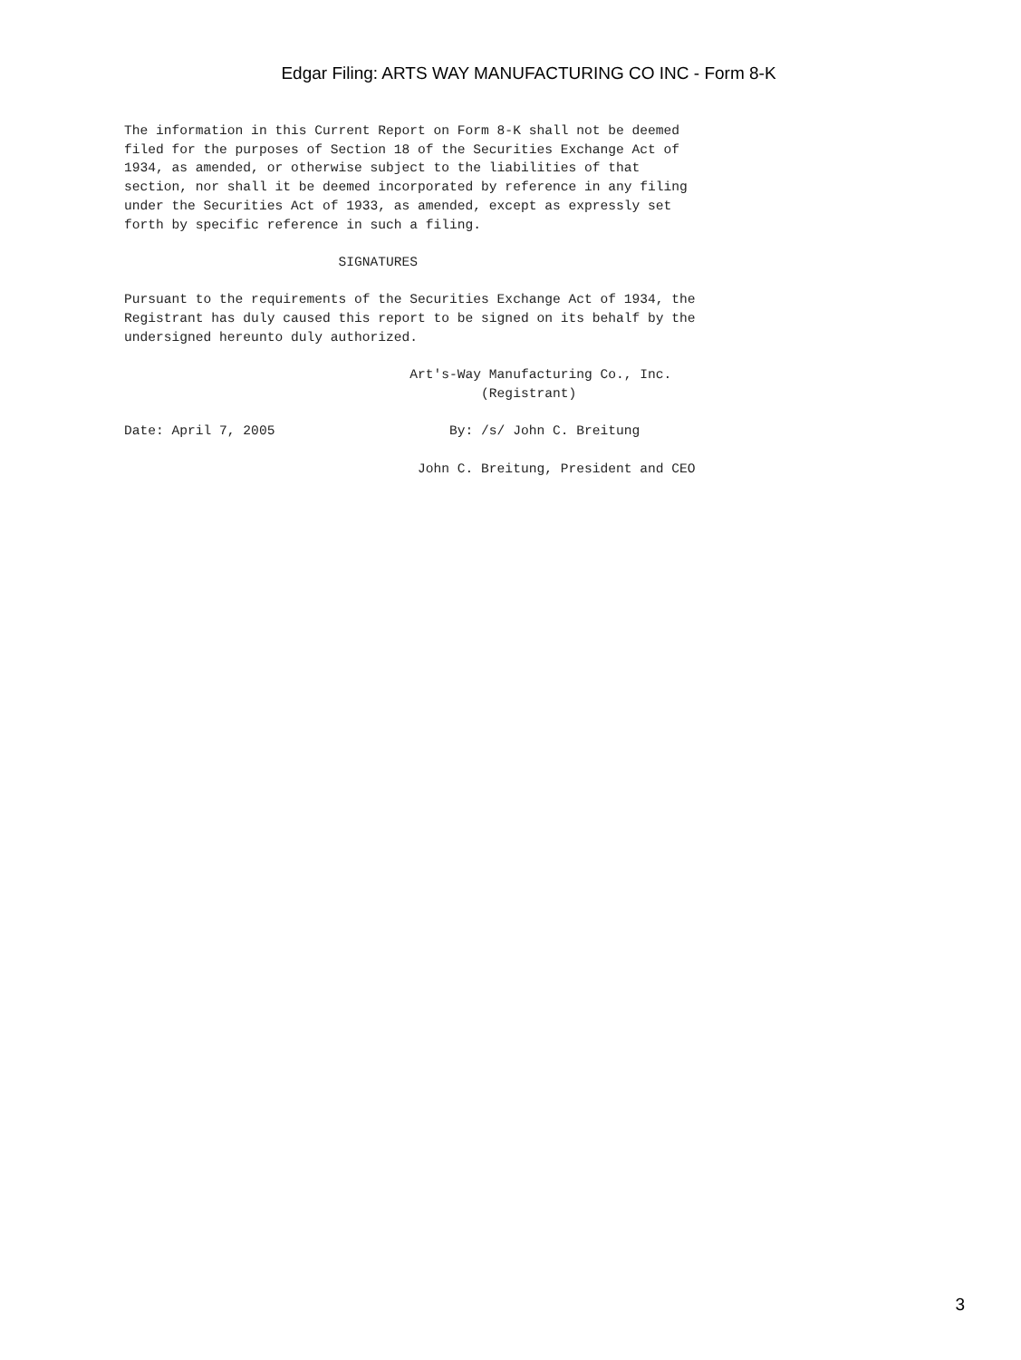Edgar Filing: ARTS WAY MANUFACTURING CO INC - Form 8-K
The information in this Current Report on Form 8-K shall not be deemed
filed for the purposes of Section 18 of the Securities Exchange Act of
1934, as amended, or otherwise subject to the liabilities of that
section, nor shall it be deemed incorporated by reference in any filing
under the Securities Act of 1933, as amended, except as expressly set
forth by specific reference in such a filing.

                           SIGNATURES

Pursuant to the requirements of the Securities Exchange Act of 1934, the
Registrant has duly caused this report to be signed on its behalf by the
undersigned hereunto duly authorized.

                                    Art's-Way Manufacturing Co., Inc.
                                             (Registrant)

Date: April 7, 2005                      By: /s/ John C. Breitung

                                     John C. Breitung, President and CEO
3